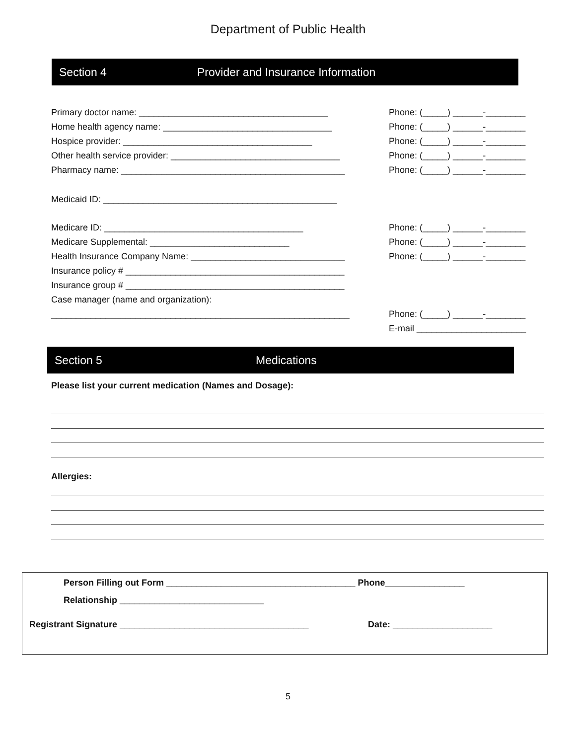Department of Public Health
Section 4 Provider and Insurance Information
Primary doctor name: ______________________________________ Phone: (_____) ______-________
Home health agency name: __________________________________ Phone: (_____) ______-________
Hospice provider: ______________________________________ Phone: (_____) ______-________
Other health service provider: __________________________________ Phone: (_____) ______-________
Pharmacy name: _____________________________________________ Phone: (_____) ______-________
Medicaid ID: _______________________________________________
Medicare ID: ________________________________________ Phone: (_____) ______-________
Medicare Supplemental: ____________________________ Phone: (_____) ______-________
Health Insurance Company Name: _______________________________ Phone: (_____) ______-________
Insurance policy # ____________________________________________
Insurance group # ____________________________________________
Case manager (name and organization):
____________________________________________________________ Phone: (_____) ______-________
E-mail ______________________
Section 5 Medications
Please list your current medication (Names and Dosage):
Allergies:
Person Filling out Form ______________________________________ Phone________________
Relationship _____________________________
Registrant Signature ______________________________________ Date: ____________________
5